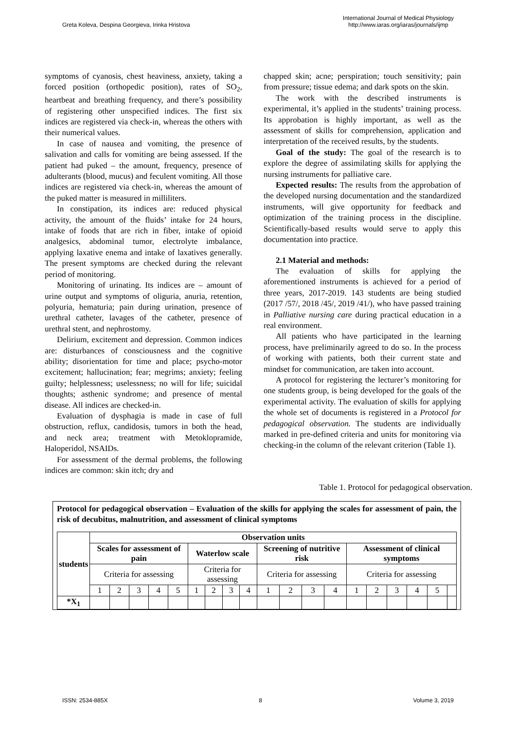Greta Koleva, Despina Georgieva, Irinka Hristova
International Journal of Medical Physiology
http://www.iaras.org/iaras/journals/ijmp
symptoms of cyanosis, chest heaviness, anxiety, taking a forced position (orthopedic position), rates of SO<sub>2</sub>, heartbeat and breathing frequency, and there’s possibility of registering other unspecified indices. The first six indices are registered via check-in, whereas the others with their numerical values.
In case of nausea and vomiting, the presence of salivation and calls for vomiting are being assessed. If the patient had puked – the amount, frequency, presence of adulterants (blood, mucus) and feculent vomiting. All those indices are registered via check-in, whereas the amount of the puked matter is measured in milliliters.
In constipation, its indices are: reduced physical activity, the amount of the fluids’ intake for 24 hours, intake of foods that are rich in fiber, intake of opioid analgesics, abdominal tumor, electrolyte imbalance, applying laxative enema and intake of laxatives generally. The present symptoms are checked during the relevant period of monitoring.
Monitoring of urinating. Its indices are – amount of urine output and symptoms of oliguria, anuria, retention, polyuria, hematuria; pain during urination, presence of urethral catheter, lavages of the catheter, presence of urethral stent, and nephrostomy.
Delirium, excitement and depression. Common indices are: disturbances of consciousness and the cognitive ability; disorientation for time and place; psycho-motor excitement; hallucination; fear; megrims; anxiety; feeling guilty; helplessness; uselessness; no will for life; suicidal thoughts; asthenic syndrome; and presence of mental disease. All indices are checked-in.
Evaluation of dysphagia is made in case of full obstruction, reflux, candidosis, tumors in both the head, and neck area; treatment with Metoklopramide, Haloperidol, NSAIDs.
For assessment of the dermal problems, the following indices are common: skin itch; dry and
chapped skin; acne; perspiration; touch sensitivity; pain from pressure; tissue edema; and dark spots on the skin.
The work with the described instruments is experimental, it’s applied in the students’ training process. Its approbation is highly important, as well as the assessment of skills for comprehension, application and interpretation of the received results, by the students.
Goal of the study: The goal of the research is to explore the degree of assimilating skills for applying the nursing instruments for palliative care.
Expected results: The results from the approbation of the developed nursing documentation and the standardized instruments, will give opportunity for feedback and optimization of the training process in the discipline. Scientifically-based results would serve to apply this documentation into practice.
2.1 Material and methods:
The evaluation of skills for applying the aforementioned instruments is achieved for a period of three years, 2017-2019. 143 students are being studied (2017 /57/, 2018 /45/, 2019 /41/), who have passed training in Palliative nursing care during practical education in a real environment.
All patients who have participated in the learning process, have preliminarily agreed to do so. In the process of working with patients, both their current state and mindset for communication, are taken into account.
A protocol for registering the lecturer’s monitoring for one students group, is being developed for the goals of the experimental activity. The evaluation of skills for applying the whole set of documents is registered in a Protocol for pedagogical observation. The students are individually marked in pre-defined criteria and units for monitoring via checking-in the column of the relevant criterion (Table 1).
Table 1. Protocol for pedagogical observation.
Protocol for pedagogical observation – Evaluation of the skills for applying the scales for assessment of pain, the risk of decubitus, malnutrition, and assessment of clinical symptoms
| students | Observation units | | | | | | | | | | | | | | | | | | |
| --- | --- | --- | --- | --- | --- | --- | --- | --- | --- | --- | --- | --- | --- | --- | --- | --- | --- | --- | --- |
| | Scales for assessment of pain | | | | | Waterlow scale | | | | Screening of nutritive risk | | | | Assessment of clinical symptoms | | | | | |
| | Criteria for assessing | | | | | Criteria for assessing | | | | Criteria for assessing | | | | Criteria for assessing | | | | | |
| | 1 | 2 | 3 | 4 | 5 | 1 | 2 | 3 | 4 | 1 | 2 | 3 | 4 | 1 | 2 | 3 | 4 | 5 | |
| *X<sub>1</sub> | | | | | | | | | | | | | | | | | | | |
ISSN: 2534-885X 8 Volume 3, 2019